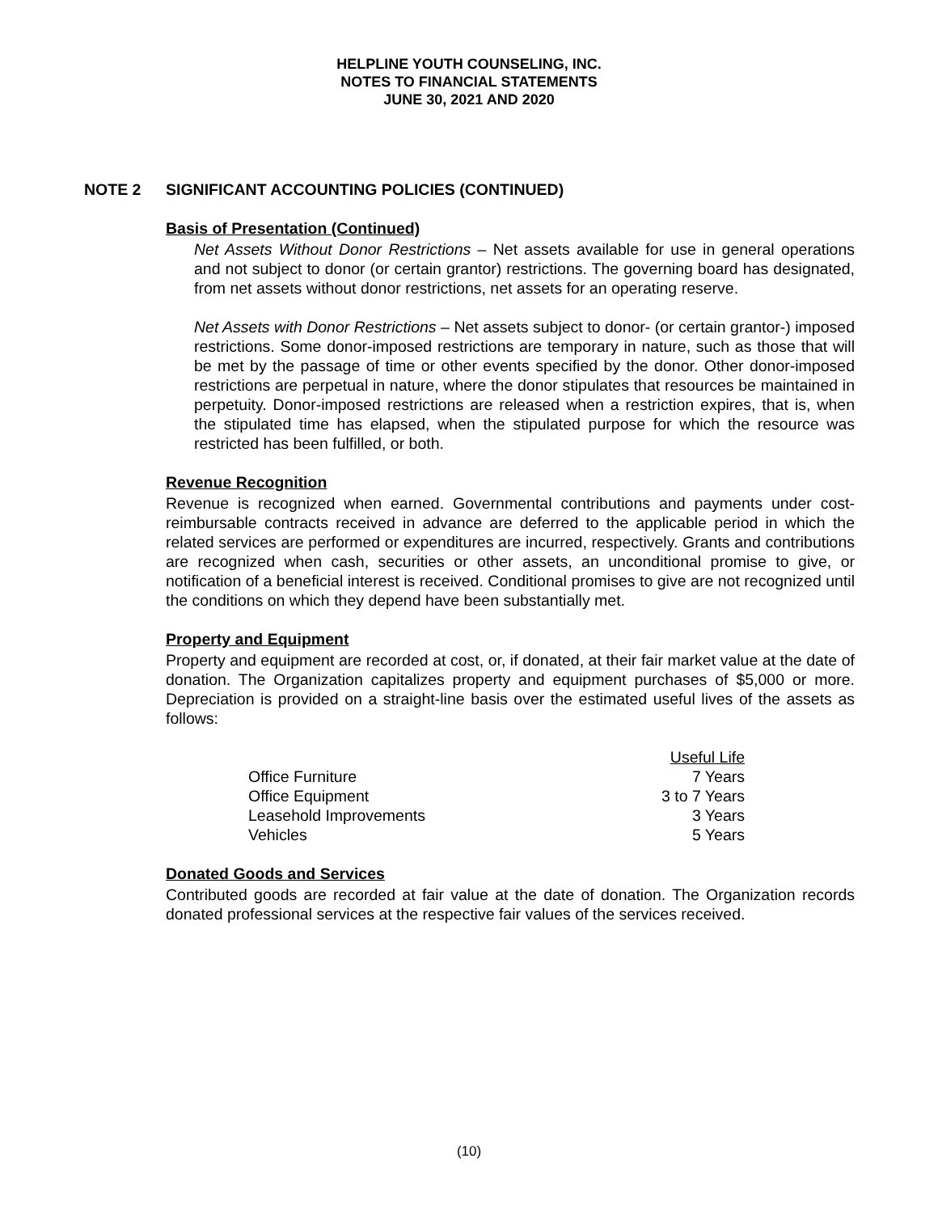HELPLINE YOUTH COUNSELING, INC.
NOTES TO FINANCIAL STATEMENTS
JUNE 30, 2021 AND 2020
NOTE 2 SIGNIFICANT ACCOUNTING POLICIES (CONTINUED)
Basis of Presentation (Continued)
Net Assets Without Donor Restrictions – Net assets available for use in general operations and not subject to donor (or certain grantor) restrictions. The governing board has designated, from net assets without donor restrictions, net assets for an operating reserve.
Net Assets with Donor Restrictions – Net assets subject to donor- (or certain grantor-) imposed restrictions. Some donor-imposed restrictions are temporary in nature, such as those that will be met by the passage of time or other events specified by the donor. Other donor-imposed restrictions are perpetual in nature, where the donor stipulates that resources be maintained in perpetuity. Donor-imposed restrictions are released when a restriction expires, that is, when the stipulated time has elapsed, when the stipulated purpose for which the resource was restricted has been fulfilled, or both.
Revenue Recognition
Revenue is recognized when earned. Governmental contributions and payments under cost-reimbursable contracts received in advance are deferred to the applicable period in which the related services are performed or expenditures are incurred, respectively. Grants and contributions are recognized when cash, securities or other assets, an unconditional promise to give, or notification of a beneficial interest is received. Conditional promises to give are not recognized until the conditions on which they depend have been substantially met.
Property and Equipment
Property and equipment are recorded at cost, or, if donated, at their fair market value at the date of donation. The Organization capitalizes property and equipment purchases of $5,000 or more. Depreciation is provided on a straight-line basis over the estimated useful lives of the assets as follows:
| | Useful Life |
| Office Furniture | 7 Years |
| Office Equipment | 3 to 7 Years |
| Leasehold Improvements | 3 Years |
| Vehicles | 5 Years |
Donated Goods and Services
Contributed goods are recorded at fair value at the date of donation. The Organization records donated professional services at the respective fair values of the services received.
(10)